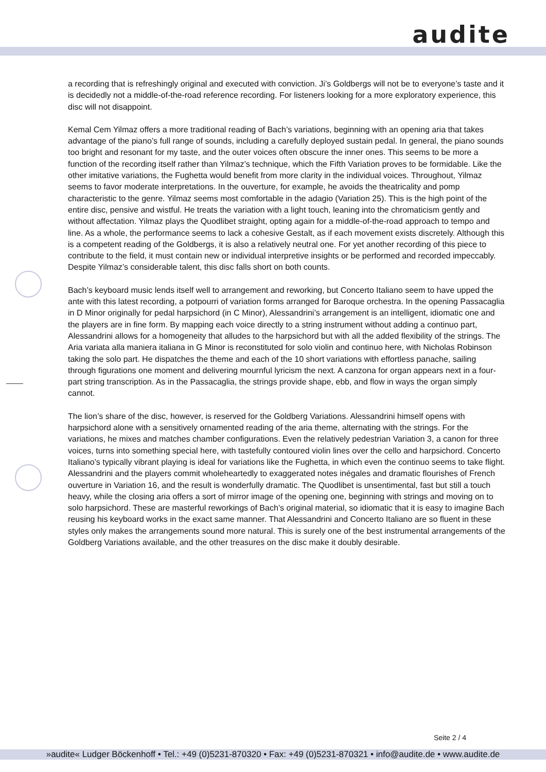audite
a recording that is refreshingly original and executed with conviction. Ji’s Goldbergs will not be to everyone’s taste and it is decidedly not a middle-of-the-road reference recording. For listeners looking for a more exploratory experience, this disc will not disappoint.
Kemal Cem Yilmaz offers a more traditional reading of Bach’s variations, beginning with an opening aria that takes advantage of the piano’s full range of sounds, including a carefully deployed sustain pedal. In general, the piano sounds too bright and resonant for my taste, and the outer voices often obscure the inner ones. This seems to be more a function of the recording itself rather than Yilmaz’s technique, which the Fifth Variation proves to be formidable. Like the other imitative variations, the Fughetta would benefit from more clarity in the individual voices. Throughout, Yilmaz seems to favor moderate interpretations. In the ouverture, for example, he avoids the theatricality and pomp characteristic to the genre. Yilmaz seems most comfortable in the adagio (Variation 25). This is the high point of the entire disc, pensive and wistful. He treats the variation with a light touch, leaning into the chromaticism gently and without affectation. Yilmaz plays the Quodlibet straight, opting again for a middle-of-the-road approach to tempo and line. As a whole, the performance seems to lack a cohesive Gestalt, as if each movement exists discretely. Although this is a competent reading of the Goldbergs, it is also a relatively neutral one. For yet another recording of this piece to contribute to the field, it must contain new or individual interpretive insights or be performed and recorded impeccably. Despite Yilmaz’s considerable talent, this disc falls short on both counts.
Bach’s keyboard music lends itself well to arrangement and reworking, but Concerto Italiano seem to have upped the ante with this latest recording, a potpourri of variation forms arranged for Baroque orchestra. In the opening Passacaglia in D Minor originally for pedal harpsichord (in C Minor), Alessandrini’s arrangement is an intelligent, idiomatic one and the players are in fine form. By mapping each voice directly to a string instrument without adding a continuo part, Alessandrini allows for a homogeneity that alludes to the harpsichord but with all the added flexibility of the strings. The Aria variata alla maniera italiana in G Minor is reconstituted for solo violin and continuo here, with Nicholas Robinson taking the solo part. He dispatches the theme and each of the 10 short variations with effortless panache, sailing through figurations one moment and delivering mournful lyricism the next. A canzona for organ appears next in a four-part string transcription. As in the Passacaglia, the strings provide shape, ebb, and flow in ways the organ simply cannot.
The lion’s share of the disc, however, is reserved for the Goldberg Variations. Alessandrini himself opens with harpsichord alone with a sensitively ornamented reading of the aria theme, alternating with the strings. For the variations, he mixes and matches chamber configurations. Even the relatively pedestrian Variation 3, a canon for three voices, turns into something special here, with tastefully contoured violin lines over the cello and harpsichord. Concerto Italiano’s typically vibrant playing is ideal for variations like the Fughetta, in which even the continuo seems to take flight. Alessandrini and the players commit wholeheartedly to exaggerated notes inégales and dramatic flourishes of French ouverture in Variation 16, and the result is wonderfully dramatic. The Quodlibet is unsentimental, fast but still a touch heavy, while the closing aria offers a sort of mirror image of the opening one, beginning with strings and moving on to solo harpsichord. These are masterful reworkings of Bach’s original material, so idiomatic that it is easy to imagine Bach reusing his keyboard works in the exact same manner. That Alessandrini and Concerto Italiano are so fluent in these styles only makes the arrangements sound more natural. This is surely one of the best instrumental arrangements of the Goldberg Variations available, and the other treasures on the disc make it doubly desirable.
Seite 2 / 4
»audite« Ludger Böckenhoff • Tel.: +49 (0)5231-870320 • Fax: +49 (0)5231-870321 • info@audite.de • www.audite.de